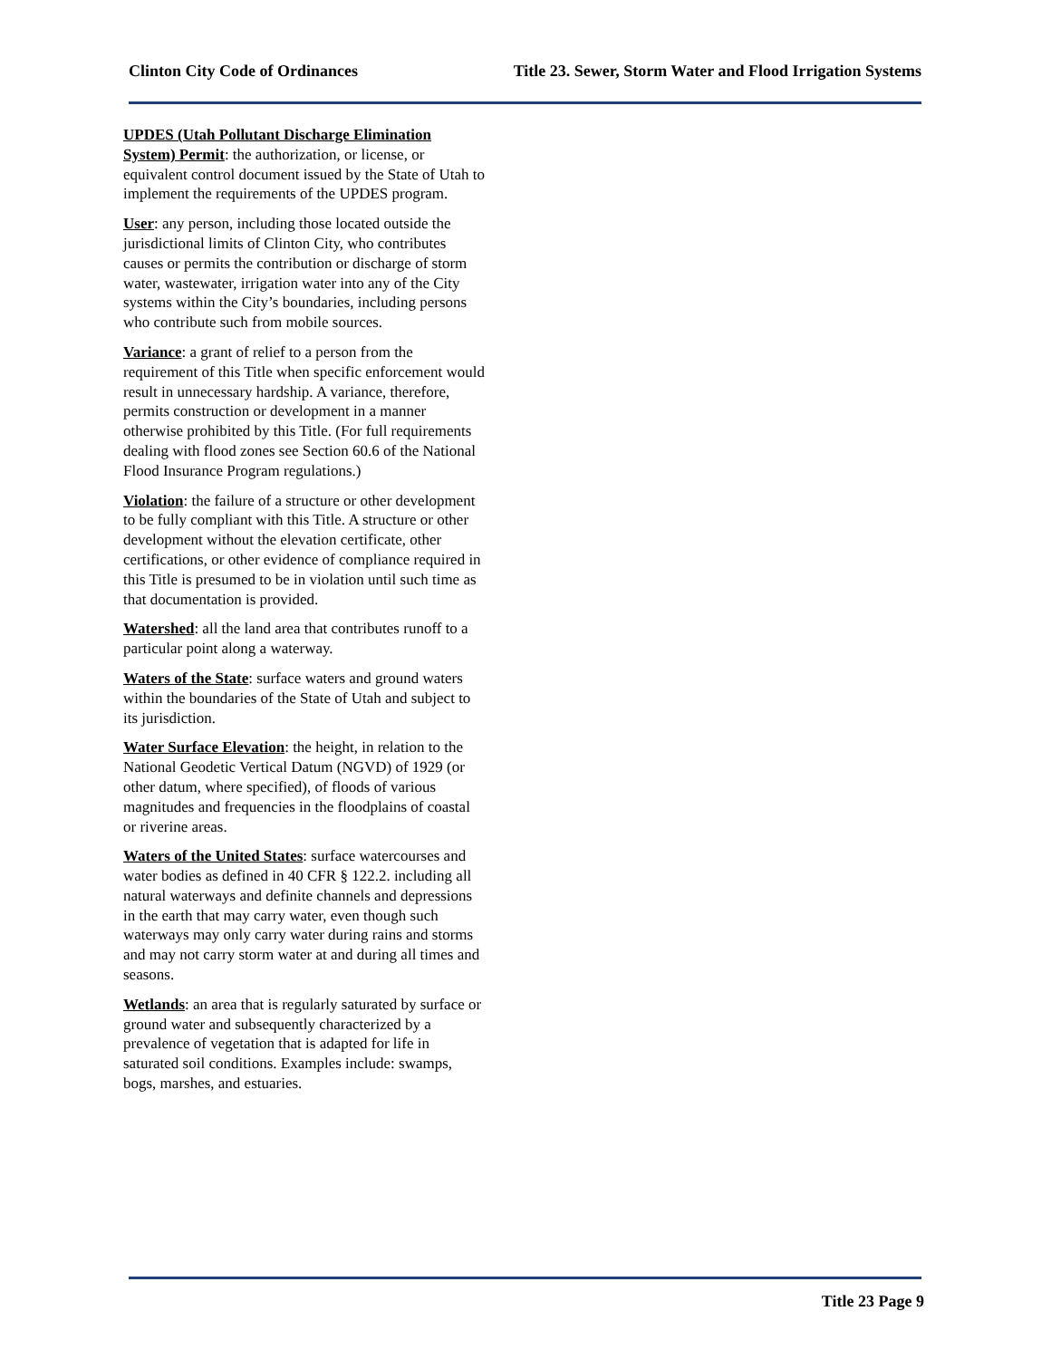Clinton City Code of Ordinances Title 23. Sewer, Storm Water and Flood Irrigation Systems
UPDES (Utah Pollutant Discharge Elimination System) Permit: the authorization, or license, or equivalent control document issued by the State of Utah to implement the requirements of the UPDES program.
User: any person, including those located outside the jurisdictional limits of Clinton City, who contributes causes or permits the contribution or discharge of storm water, wastewater, irrigation water into any of the City systems within the City’s boundaries, including persons who contribute such from mobile sources.
Variance: a grant of relief to a person from the requirement of this Title when specific enforcement would result in unnecessary hardship. A variance, therefore, permits construction or development in a manner otherwise prohibited by this Title. (For full requirements dealing with flood zones see Section 60.6 of the National Flood Insurance Program regulations.)
Violation: the failure of a structure or other development to be fully compliant with this Title. A structure or other development without the elevation certificate, other certifications, or other evidence of compliance required in this Title is presumed to be in violation until such time as that documentation is provided.
Watershed: all the land area that contributes runoff to a particular point along a waterway.
Waters of the State: surface waters and ground waters within the boundaries of the State of Utah and subject to its jurisdiction.
Water Surface Elevation: the height, in relation to the National Geodetic Vertical Datum (NGVD) of 1929 (or other datum, where specified), of floods of various magnitudes and frequencies in the floodplains of coastal or riverine areas.
Waters of the United States: surface watercourses and water bodies as defined in 40 CFR § 122.2. including all natural waterways and definite channels and depressions in the earth that may carry water, even though such waterways may only carry water during rains and storms and may not carry storm water at and during all times and seasons.
Wetlands: an area that is regularly saturated by surface or ground water and subsequently characterized by a prevalence of vegetation that is adapted for life in saturated soil conditions. Examples include: swamps, bogs, marshes, and estuaries.
Title 23 Page 9